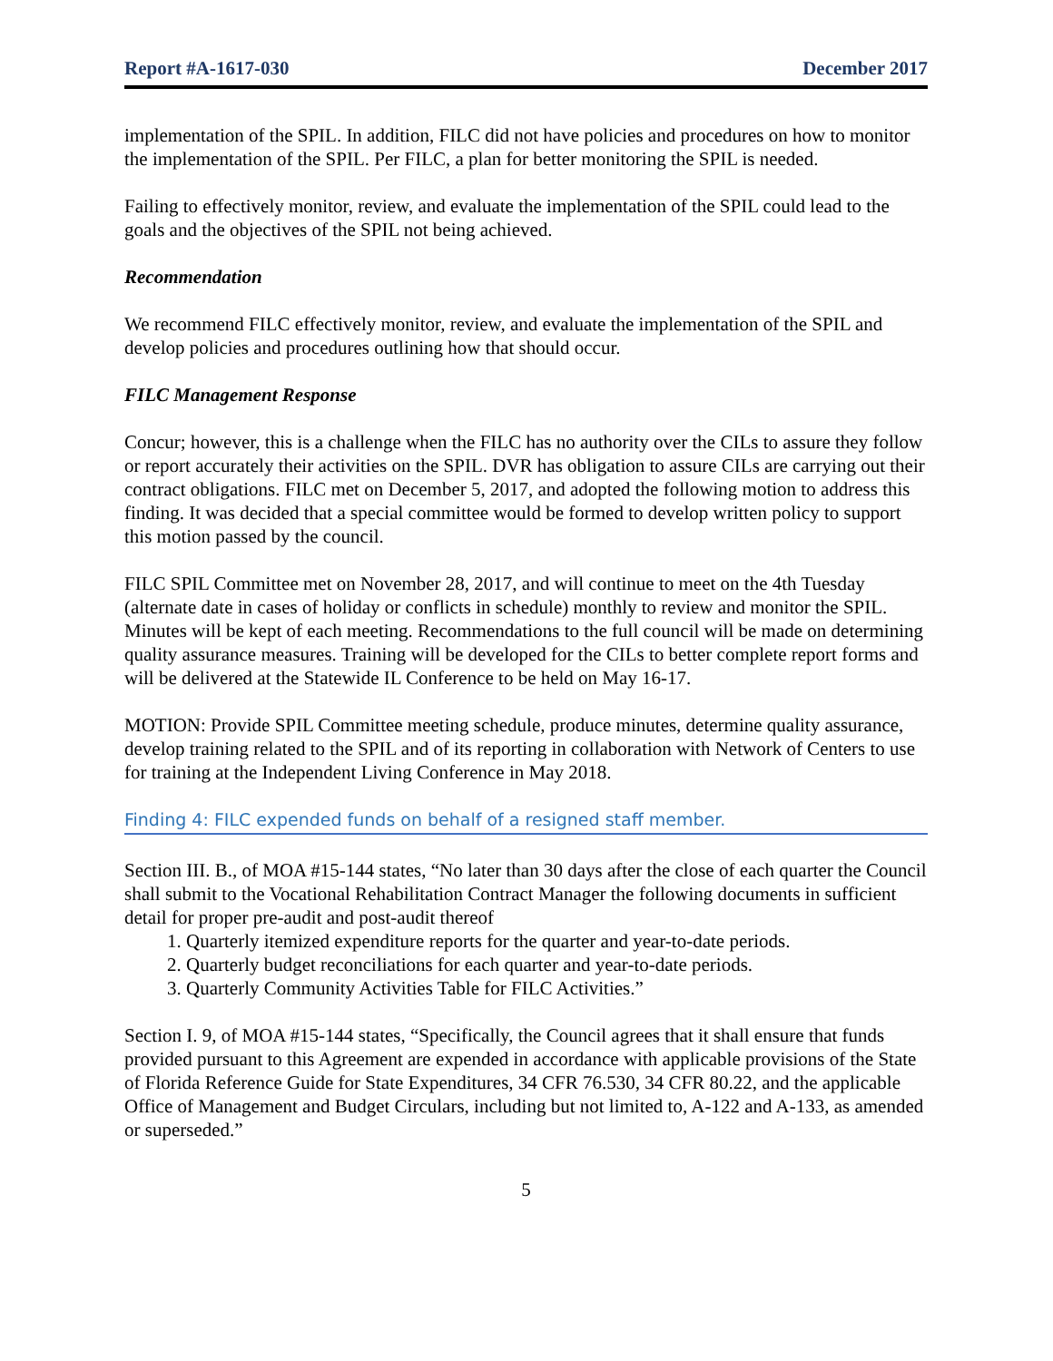Report #A-1617-030 December 2017
implementation of the SPIL. In addition, FILC did not have policies and procedures on how to monitor the implementation of the SPIL. Per FILC, a plan for better monitoring the SPIL is needed.
Failing to effectively monitor, review, and evaluate the implementation of the SPIL could lead to the goals and the objectives of the SPIL not being achieved.
Recommendation
We recommend FILC effectively monitor, review, and evaluate the implementation of the SPIL and develop policies and procedures outlining how that should occur.
FILC Management Response
Concur; however, this is a challenge when the FILC has no authority over the CILs to assure they follow or report accurately their activities on the SPIL. DVR has obligation to assure CILs are carrying out their contract obligations. FILC met on December 5, 2017, and adopted the following motion to address this finding. It was decided that a special committee would be formed to develop written policy to support this motion passed by the council.
FILC SPIL Committee met on November 28, 2017, and will continue to meet on the 4th Tuesday (alternate date in cases of holiday or conflicts in schedule) monthly to review and monitor the SPIL. Minutes will be kept of each meeting. Recommendations to the full council will be made on determining quality assurance measures. Training will be developed for the CILs to better complete report forms and will be delivered at the Statewide IL Conference to be held on May 16-17.
MOTION: Provide SPIL Committee meeting schedule, produce minutes, determine quality assurance, develop training related to the SPIL and of its reporting in collaboration with Network of Centers to use for training at the Independent Living Conference in May 2018.
Finding 4: FILC expended funds on behalf of a resigned staff member.
Section III. B., of MOA #15-144 states, “No later than 30 days after the close of each quarter the Council shall submit to the Vocational Rehabilitation Contract Manager the following documents in sufficient detail for proper pre-audit and post-audit thereof
1. Quarterly itemized expenditure reports for the quarter and year-to-date periods.
2. Quarterly budget reconciliations for each quarter and year-to-date periods.
3. Quarterly Community Activities Table for FILC Activities.”
Section I. 9, of MOA #15-144 states, “Specifically, the Council agrees that it shall ensure that funds provided pursuant to this Agreement are expended in accordance with applicable provisions of the State of Florida Reference Guide for State Expenditures, 34 CFR 76.530, 34 CFR 80.22, and the applicable Office of Management and Budget Circulars, including but not limited to, A-122 and A-133, as amended or superseded.”
5